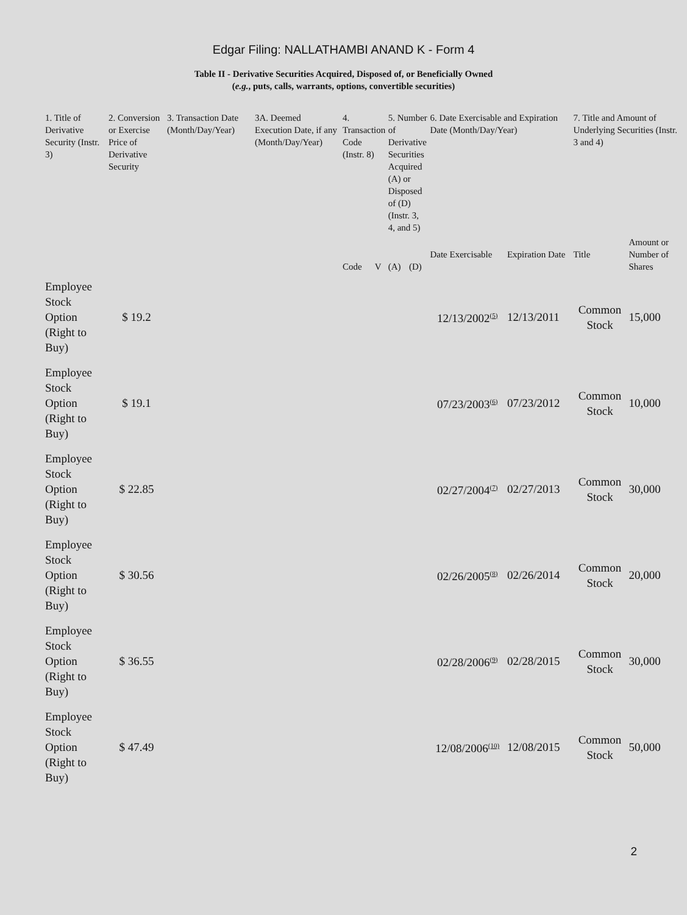Edgar Filing: NALLATHAMBI ANAND K - Form 4
Table II - Derivative Securities Acquired, Disposed of, or Beneficially Owned
(e.g., puts, calls, warrants, options, convertible securities)
| 1. Title of Derivative Security (Instr. 3) | 2. Conversion or Exercise Price of Derivative Security | 3. Transaction Date (Month/Day/Year) | 3A. Deemed Execution Date, if any (Month/Day/Year) | 4. Transaction Code (Instr. 8) | | 5. Number of Derivative Securities Acquired (A) or Disposed of (D) (Instr. 3, 4, and 5) | | 6. Date Exercisable and Expiration Date (Month/Day/Year) | | 7. Title and Amount of Underlying Securities (Instr. 3 and 4) | |
| --- | --- | --- | --- | --- | --- | --- | --- | --- | --- | --- | --- |
| | | | | Code | V | (A) | (D) | Date Exercisable | Expiration Date | Title | Amount or Number of Shares |
| Employee Stock Option (Right to Buy) | $ 19.2 | | | | | | | 12/13/2002<sup>(5)</sup> | 12/13/2011 | Common Stock | 15,000 |
| Employee Stock Option (Right to Buy) | $ 19.1 | | | | | | | 07/23/2003<sup>(6)</sup> | 07/23/2012 | Common Stock | 10,000 |
| Employee Stock Option (Right to Buy) | $ 22.85 | | | | | | | 02/27/2004<sup>(7)</sup> | 02/27/2013 | Common Stock | 30,000 |
| Employee Stock Option (Right to Buy) | $ 30.56 | | | | | | | 02/26/2005<sup>(8)</sup> | 02/26/2014 | Common Stock | 20,000 |
| Employee Stock Option (Right to Buy) | $ 36.55 | | | | | | | 02/28/2006<sup>(9)</sup> | 02/28/2015 | Common Stock | 30,000 |
| Employee Stock Option (Right to Buy) | $ 47.49 | | | | | | | 12/08/2006<sup>(10)</sup> | 12/08/2015 | Common Stock | 50,000 |
2